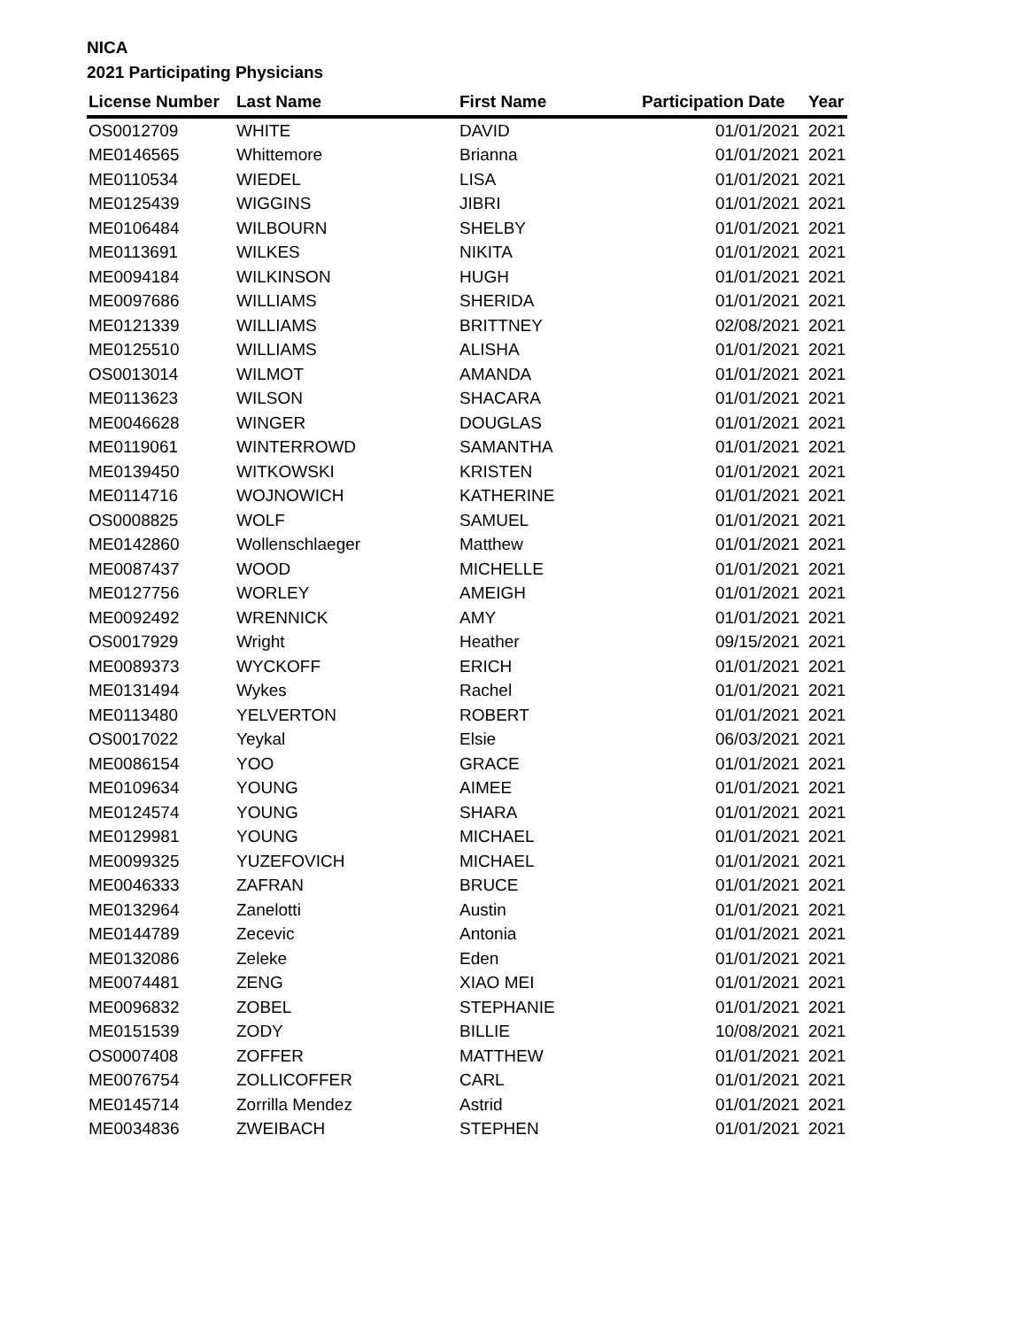NICA
2021 Participating Physicians
| License Number | Last Name | First Name | Participation Date | Year |
| --- | --- | --- | --- | --- |
| OS0012709 | WHITE | DAVID | 01/01/2021 | 2021 |
| ME0146565 | Whittemore | Brianna | 01/01/2021 | 2021 |
| ME0110534 | WIEDEL | LISA | 01/01/2021 | 2021 |
| ME0125439 | WIGGINS | JIBRI | 01/01/2021 | 2021 |
| ME0106484 | WILBOURN | SHELBY | 01/01/2021 | 2021 |
| ME0113691 | WILKES | NIKITA | 01/01/2021 | 2021 |
| ME0094184 | WILKINSON | HUGH | 01/01/2021 | 2021 |
| ME0097686 | WILLIAMS | SHERIDA | 01/01/2021 | 2021 |
| ME0121339 | WILLIAMS | BRITTNEY | 02/08/2021 | 2021 |
| ME0125510 | WILLIAMS | ALISHA | 01/01/2021 | 2021 |
| OS0013014 | WILMOT | AMANDA | 01/01/2021 | 2021 |
| ME0113623 | WILSON | SHACARA | 01/01/2021 | 2021 |
| ME0046628 | WINGER | DOUGLAS | 01/01/2021 | 2021 |
| ME0119061 | WINTERROWD | SAMANTHA | 01/01/2021 | 2021 |
| ME0139450 | WITKOWSKI | KRISTEN | 01/01/2021 | 2021 |
| ME0114716 | WOJNOWICH | KATHERINE | 01/01/2021 | 2021 |
| OS0008825 | WOLF | SAMUEL | 01/01/2021 | 2021 |
| ME0142860 | Wollenschlaeger | Matthew | 01/01/2021 | 2021 |
| ME0087437 | WOOD | MICHELLE | 01/01/2021 | 2021 |
| ME0127756 | WORLEY | AMEIGH | 01/01/2021 | 2021 |
| ME0092492 | WRENNICK | AMY | 01/01/2021 | 2021 |
| OS0017929 | Wright | Heather | 09/15/2021 | 2021 |
| ME0089373 | WYCKOFF | ERICH | 01/01/2021 | 2021 |
| ME0131494 | Wykes | Rachel | 01/01/2021 | 2021 |
| ME0113480 | YELVERTON | ROBERT | 01/01/2021 | 2021 |
| OS0017022 | Yeykal | Elsie | 06/03/2021 | 2021 |
| ME0086154 | YOO | GRACE | 01/01/2021 | 2021 |
| ME0109634 | YOUNG | AIMEE | 01/01/2021 | 2021 |
| ME0124574 | YOUNG | SHARA | 01/01/2021 | 2021 |
| ME0129981 | YOUNG | MICHAEL | 01/01/2021 | 2021 |
| ME0099325 | YUZEFOVICH | MICHAEL | 01/01/2021 | 2021 |
| ME0046333 | ZAFRAN | BRUCE | 01/01/2021 | 2021 |
| ME0132964 | Zanelotti | Austin | 01/01/2021 | 2021 |
| ME0144789 | Zecevic | Antonia | 01/01/2021 | 2021 |
| ME0132086 | Zeleke | Eden | 01/01/2021 | 2021 |
| ME0074481 | ZENG | XIAO MEI | 01/01/2021 | 2021 |
| ME0096832 | ZOBEL | STEPHANIE | 01/01/2021 | 2021 |
| ME0151539 | ZODY | BILLIE | 10/08/2021 | 2021 |
| OS0007408 | ZOFFER | MATTHEW | 01/01/2021 | 2021 |
| ME0076754 | ZOLLICOFFER | CARL | 01/01/2021 | 2021 |
| ME0145714 | Zorrilla Mendez | Astrid | 01/01/2021 | 2021 |
| ME0034836 | ZWEIBACH | STEPHEN | 01/01/2021 | 2021 |